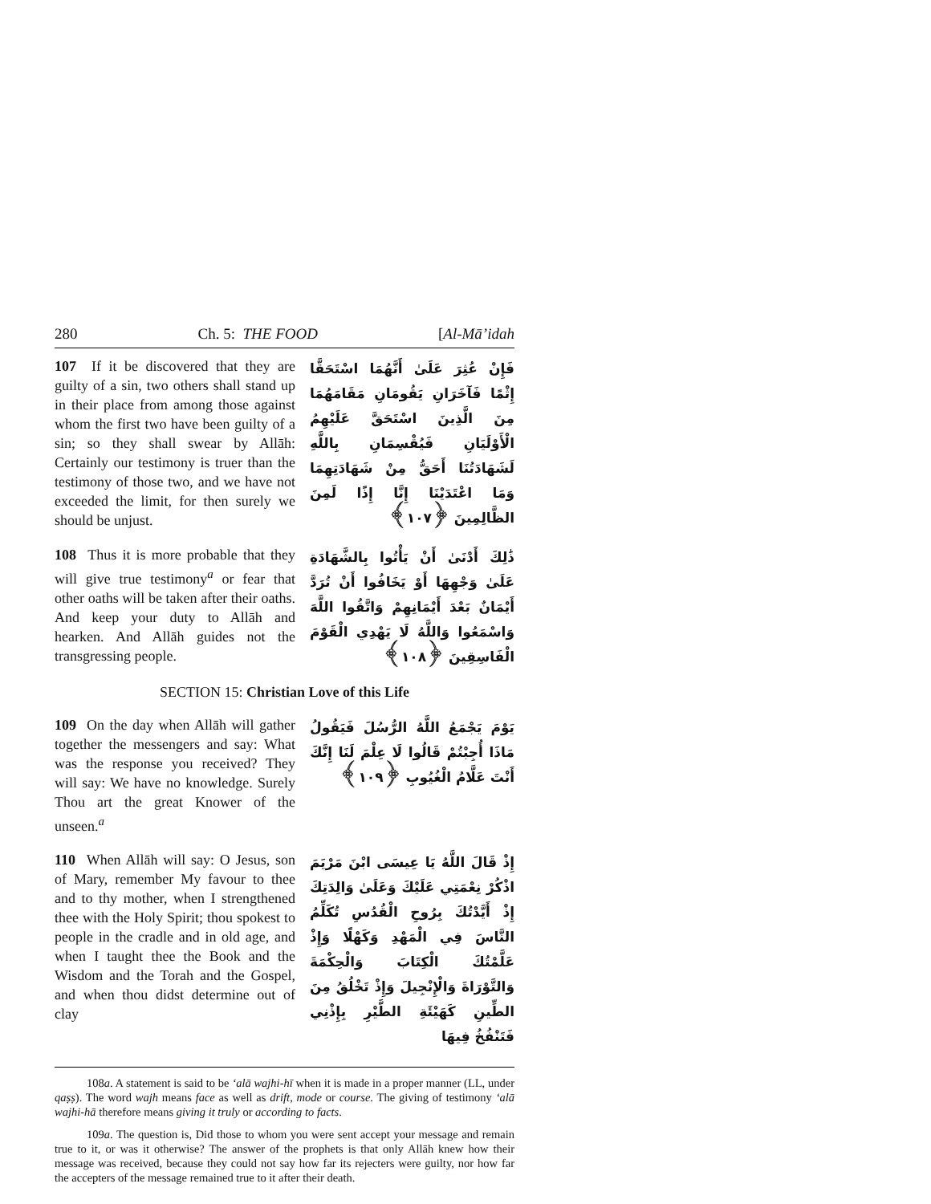280 Ch. 5: THE FOOD [Al-Mā’idah
107 If it be discovered that they are guilty of a sin, two others shall stand up in their place from among those against whom the first two have been guilty of a sin; so they shall swear by Allāh: Certainly our testimony is truer than the testimony of those two, and we have not exceeded the limit, for then surely we should be unjust.
فَإِنْ عُثِرَ عَلَىٰ أَنَّهُمَا اسْتَحَقَّا إِثْمًا فَآخَرَانِ يَقُومَانِ مَقَامَهُمَا مِنَ الَّذِينَ اسْتَحَقَّ عَلَيْهِمُ الْأَوْلَيَانِ فَيُقْسِمَانِ بِاللَّهِ لَشَهَادَتُنَا أَحَقُّ مِنْ شَهَادَتِهِمَا وَمَا اعْتَدَيْنَا إِنَّا إِذًا لَمِنَ الظَّالِمِينَ ﴿١٠٧﴾
108 Thus it is more probable that they will give true testimony<sup>a</sup> or fear that other oaths will be taken after their oaths. And keep your duty to Allāh and hearken. And Allāh guides not the transgressing people.
ذَٰلِكَ أَدْنَىٰ أَنْ يَأْتُوا بِالشَّهَادَةِ عَلَىٰ وَجْهِهَا أَوْ يَخَافُوا أَنْ تُرَدَّ أَيْمَانٌ بَعْدَ أَيْمَانِهِمْ وَاتَّقُوا اللَّهَ وَاسْمَعُوا وَاللَّهُ لَا يَهْدِي الْقَوْمَ الْفَاسِقِينَ ﴿١٠٨﴾
SECTION 15: Christian Love of this Life
109 On the day when Allāh will gather together the messengers and say: What was the response you received? They will say: We have no knowledge. Surely Thou art the great Knower of the unseen.<sup>a</sup>
يَوْمَ يَجْمَعُ اللَّهُ الرُّسُلَ فَيَقُولُ مَاذَا أُجِبْتُمْ قَالُوا لَا عِلْمَ لَنَا إِنَّكَ أَنْتَ عَلَّامُ الْغُيُوبِ ﴿١٠٩﴾
110 When Allāh will say: O Jesus, son of Mary, remember My favour to thee and to thy mother, when I strengthened thee with the Holy Spirit; thou spokest to people in the cradle and in old age, and when I taught thee the Book and the Wisdom and the Torah and the Gospel, and when thou didst determine out of clay
إِذْ قَالَ اللَّهُ يَا عِيسَى ابْنَ مَرْيَمَ اذْكُرْ نِعْمَتِي عَلَيْكَ وَعَلَىٰ وَالِدَتِكَ إِذْ أَيَّدْتُكَ بِرُوحِ الْقُدُسِ تُكَلِّمُ النَّاسَ فِي الْمَهْدِ وَكَهْلًا وَإِذْ عَلَّمْتُكَ الْكِتَابَ وَالْحِكْمَةَ وَالتَّوْرَاةَ وَالْإِنْجِيلَ وَإِذْ تَخْلُقُ مِنَ الطِّينِ كَهَيْئَةِ الطَّيْرِ بِإِذْنِي فَتَنْفُخُ فِيهَا
108a. A statement is said to be ‘alā wajhi-hī when it is made in a proper manner (LL, under qaṣṣ). The word wajh means face as well as drift, mode or course. The giving of testimony ‘alā wajhi-hā therefore means giving it truly or according to facts.
109a. The question is, Did those to whom you were sent accept your message and remain true to it, or was it otherwise? The answer of the prophets is that only Allāh knew how their message was received, because they could not say how far its rejecters were guilty, nor how far the accepters of the message remained true to it after their death.